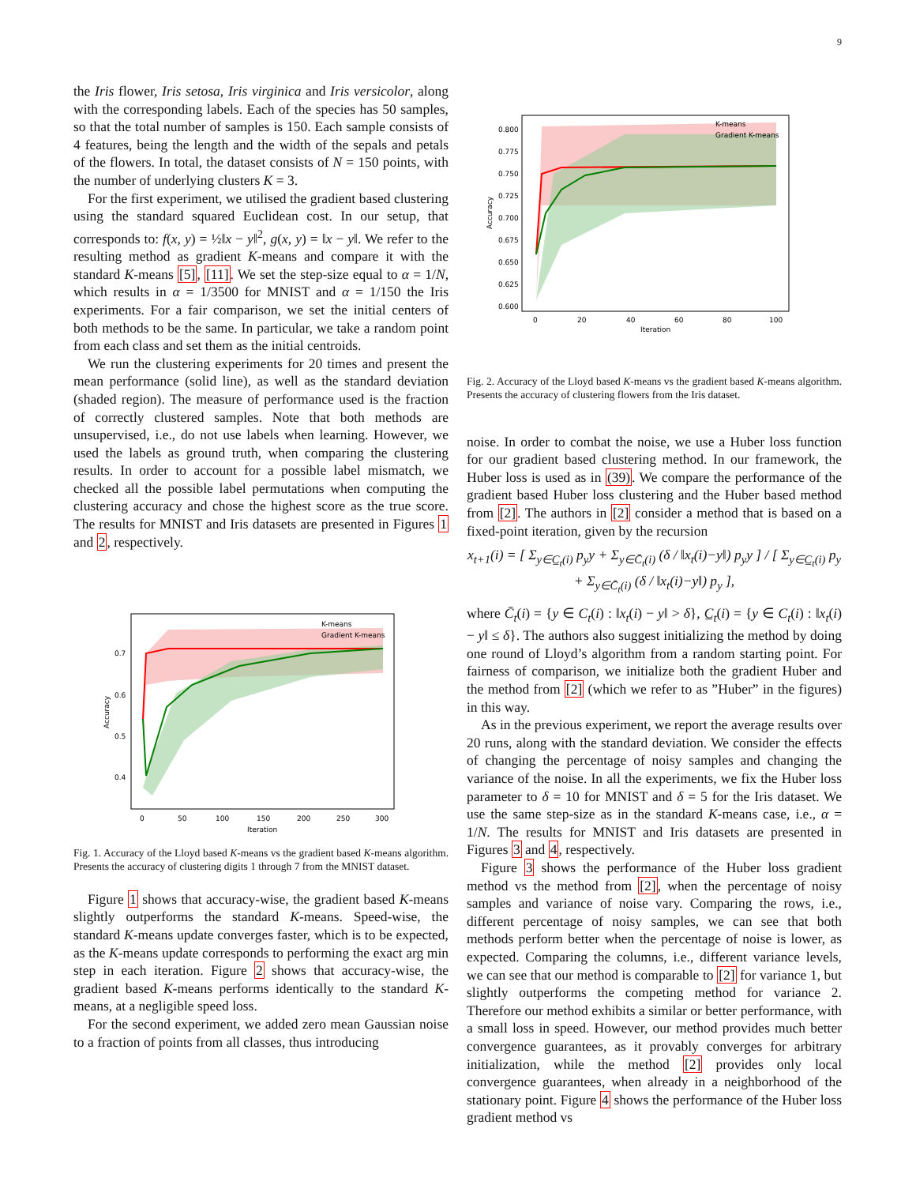9
the Iris flower, Iris setosa, Iris virginica and Iris versicolor, along with the corresponding labels. Each of the species has 50 samples, so that the total number of samples is 150. Each sample consists of 4 features, being the length and the width of the sepals and petals of the flowers. In total, the dataset consists of N = 150 points, with the number of underlying clusters K = 3.
For the first experiment, we utilised the gradient based clustering using the standard squared Euclidean cost. In our setup, that corresponds to: f(x, y) = ½‖x − y‖<sup>2</sup>, g(x, y) = ‖x − y‖. We refer to the resulting method as gradient K-means and compare it with the standard K-means [5], [11]. We set the step-size equal to α = 1/N, which results in α = 1/3500 for MNIST and α = 1/150 the Iris experiments. For a fair comparison, we set the initial centers of both methods to be the same. In particular, we take a random point from each class and set them as the initial centroids.
We run the clustering experiments for 20 times and present the mean performance (solid line), as well as the standard deviation (shaded region). The measure of performance used is the fraction of correctly clustered samples. Note that both methods are unsupervised, i.e., do not use labels when learning. However, we used the labels as ground truth, when comparing the clustering results. In order to account for a possible label mismatch, we checked all the possible label permutations when computing the clustering accuracy and chose the highest score as the true score. The results for MNIST and Iris datasets are presented in Figures 1 and 2, respectively.
0.7
0.6
0.5
0.4
0
50
100
150
200
250
300
Iteration
K-means
Gradient K-means
Accuracy
Fig. 1. Accuracy of the Lloyd based K-means vs the gradient based K-means algorithm. Presents the accuracy of clustering digits 1 through 7 from the MNIST dataset.
Figure 1 shows that accuracy-wise, the gradient based K-means slightly outperforms the standard K-means. Speed-wise, the standard K-means update converges faster, which is to be expected, as the K-means update corresponds to performing the exact arg min step in each iteration. Figure 2 shows that accuracy-wise, the gradient based K-means performs identically to the standard K-means, at a negligible speed loss.
For the second experiment, we added zero mean Gaussian noise to a fraction of points from all classes, thus introducing
0.800
0.775
0.750
0.725
0.700
0.675
0.650
0.625
0.600
0
20
40
60
80
100
Iteration
K-means
Gradient K-means
Accuracy
Fig. 2. Accuracy of the Lloyd based K-means vs the gradient based K-means algorithm. Presents the accuracy of clustering flowers from the Iris dataset.
noise. In order to combat the noise, we use a Huber loss function for our gradient based clustering method. In our framework, the Huber loss is used as in (39). We compare the performance of the gradient based Huber loss clustering and the Huber based method from [2]. The authors in [2] consider a method that is based on a fixed-point iteration, given by the recursion
x<sub>t+1</sub>(i) = [ Σ<sub>y∈C̲<sub>t</sub>(i)</sub> p<sub>y</sub>y + Σ<sub>y∈C̄<sub>t</sub>(i)</sub> (δ / ‖x<sub>t</sub>(i)−y‖) p<sub>y</sub>y ] / [ Σ<sub>y∈C̲<sub>t</sub>(i)</sub> p<sub>y</sub> + Σ<sub>y∈C̄<sub>t</sub>(i)</sub> (δ / ‖x<sub>t</sub>(i)−y‖) p<sub>y</sub> ],
where C̄<sub>t</sub>(i) = {y ∈ C<sub>t</sub>(i) : ‖x<sub>t</sub>(i) − y‖ > δ}, C̲<sub>t</sub>(i) = {y ∈ C<sub>t</sub>(i) : ‖x<sub>t</sub>(i) − y‖ ≤ δ}. The authors also suggest initializing the method by doing one round of Lloyd’s algorithm from a random starting point. For fairness of comparison, we initialize both the gradient Huber and the method from [2] (which we refer to as ”Huber” in the figures) in this way.
As in the previous experiment, we report the average results over 20 runs, along with the standard deviation. We consider the effects of changing the percentage of noisy samples and changing the variance of the noise. In all the experiments, we fix the Huber loss parameter to δ = 10 for MNIST and δ = 5 for the Iris dataset. We use the same step-size as in the standard K-means case, i.e., α = 1/N. The results for MNIST and Iris datasets are presented in Figures 3 and 4, respectively.
Figure 3 shows the performance of the Huber loss gradient method vs the method from [2], when the percentage of noisy samples and variance of noise vary. Comparing the rows, i.e., different percentage of noisy samples, we can see that both methods perform better when the percentage of noise is lower, as expected. Comparing the columns, i.e., different variance levels, we can see that our method is comparable to [2] for variance 1, but slightly outperforms the competing method for variance 2. Therefore our method exhibits a similar or better performance, with a small loss in speed. However, our method provides much better convergence guarantees, as it provably converges for arbitrary initialization, while the method [2] provides only local convergence guarantees, when already in a neighborhood of the stationary point. Figure 4 shows the performance of the Huber loss gradient method vs